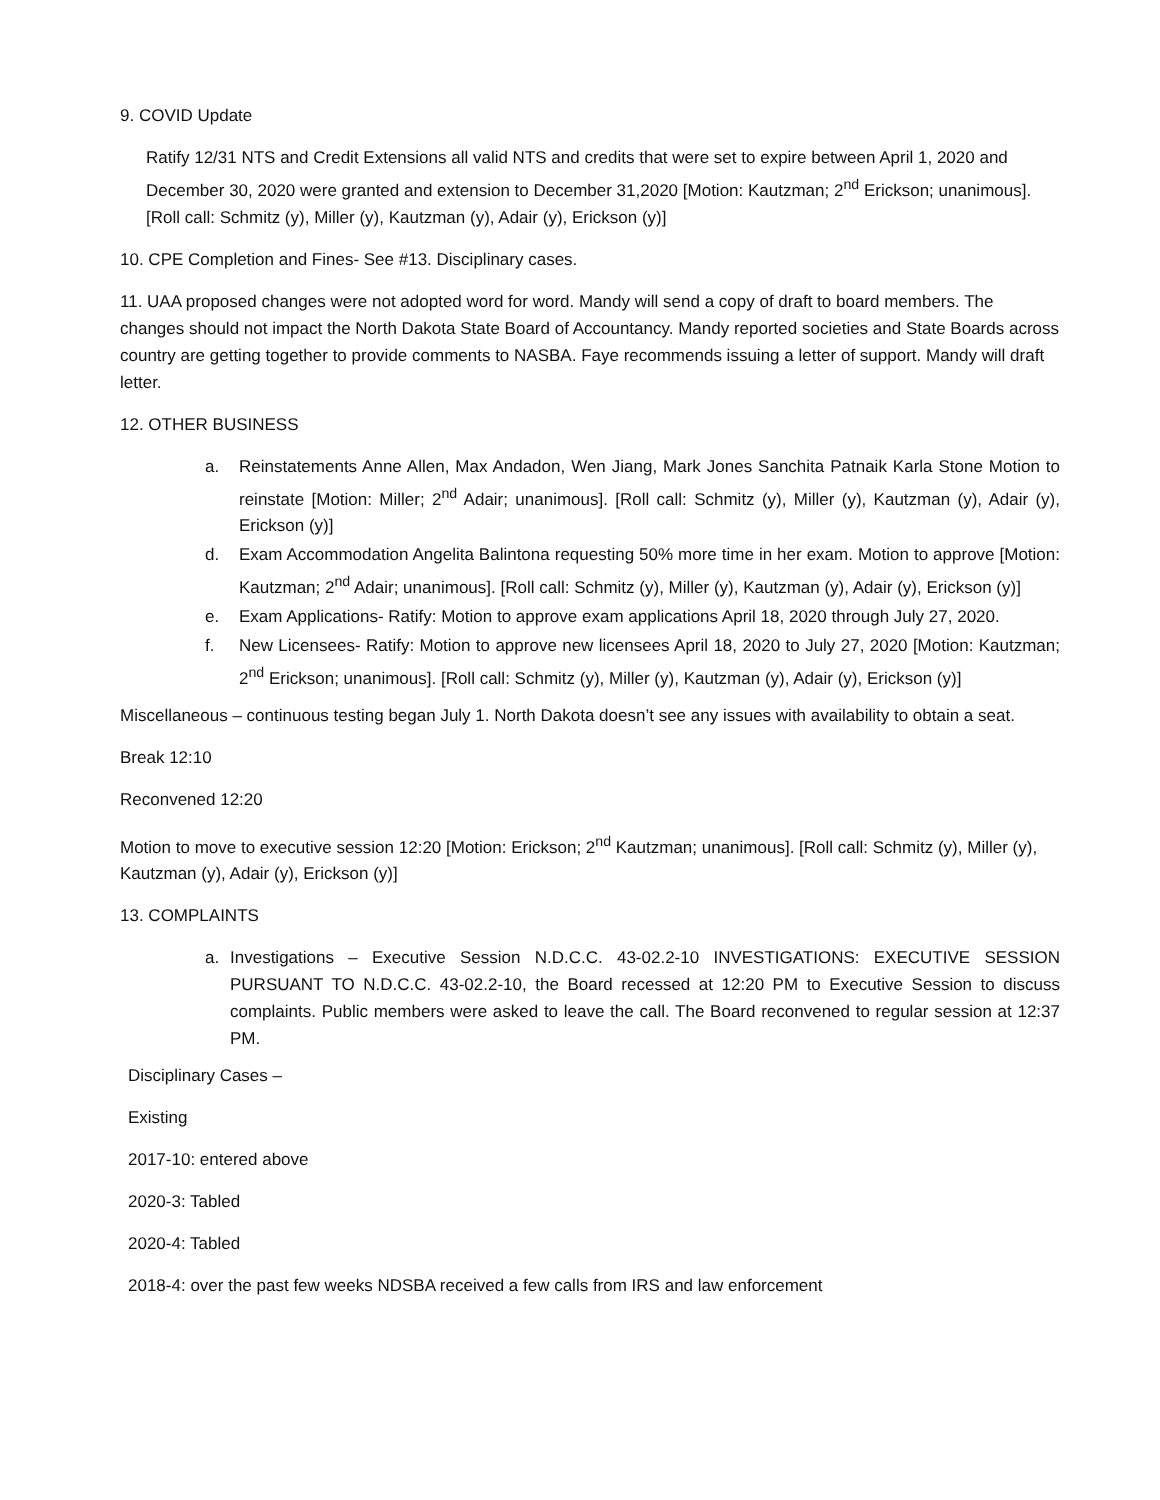9. COVID Update
Ratify 12/31 NTS and Credit Extensions all valid NTS and credits that were set to expire between April 1, 2020 and December 30, 2020 were granted and extension to December 31,2020 [Motion: Kautzman; 2<sup>nd</sup> Erickson; unanimous]. [Roll call: Schmitz (y), Miller (y), Kautzman (y), Adair (y), Erickson (y)]
10. CPE Completion and Fines- See #13. Disciplinary cases.
11. UAA proposed changes were not adopted word for word. Mandy will send a copy of draft to board members. The changes should not impact the North Dakota State Board of Accountancy. Mandy reported societies and State Boards across country are getting together to provide comments to NASBA. Faye recommends issuing a letter of support. Mandy will draft letter.
12. OTHER BUSINESS
a. Reinstatements Anne Allen, Max Andadon, Wen Jiang, Mark Jones Sanchita Patnaik Karla Stone Motion to reinstate [Motion: Miller; 2<sup>nd</sup> Adair; unanimous]. [Roll call: Schmitz (y), Miller (y), Kautzman (y), Adair (y), Erickson (y)]
d. Exam Accommodation Angelita Balintona requesting 50% more time in her exam. Motion to approve [Motion: Kautzman; 2<sup>nd</sup> Adair; unanimous]. [Roll call: Schmitz (y), Miller (y), Kautzman (y), Adair (y), Erickson (y)]
e. Exam Applications- Ratify: Motion to approve exam applications April 18, 2020 through July 27, 2020.
f. New Licensees- Ratify: Motion to approve new licensees April 18, 2020 to July 27, 2020 [Motion: Kautzman; 2<sup>nd</sup> Erickson; unanimous]. [Roll call: Schmitz (y), Miller (y), Kautzman (y), Adair (y), Erickson (y)]
Miscellaneous – continuous testing began July 1. North Dakota doesn’t see any issues with availability to obtain a seat.
Break 12:10
Reconvened 12:20
Motion to move to executive session 12:20 [Motion: Erickson; 2<sup>nd</sup> Kautzman; unanimous]. [Roll call: Schmitz (y), Miller (y), Kautzman (y), Adair (y), Erickson (y)]
13. COMPLAINTS
a. Investigations – Executive Session N.D.C.C. 43-02.2-10 INVESTIGATIONS: EXECUTIVE SESSION PURSUANT TO N.D.C.C. 43-02.2-10, the Board recessed at 12:20 PM to Executive Session to discuss complaints. Public members were asked to leave the call. The Board reconvened to regular session at 12:37 PM.
Disciplinary Cases –
Existing
2017-10: entered above
2020-3: Tabled
2020-4: Tabled
2018-4: over the past few weeks NDSBA received a few calls from IRS and law enforcement